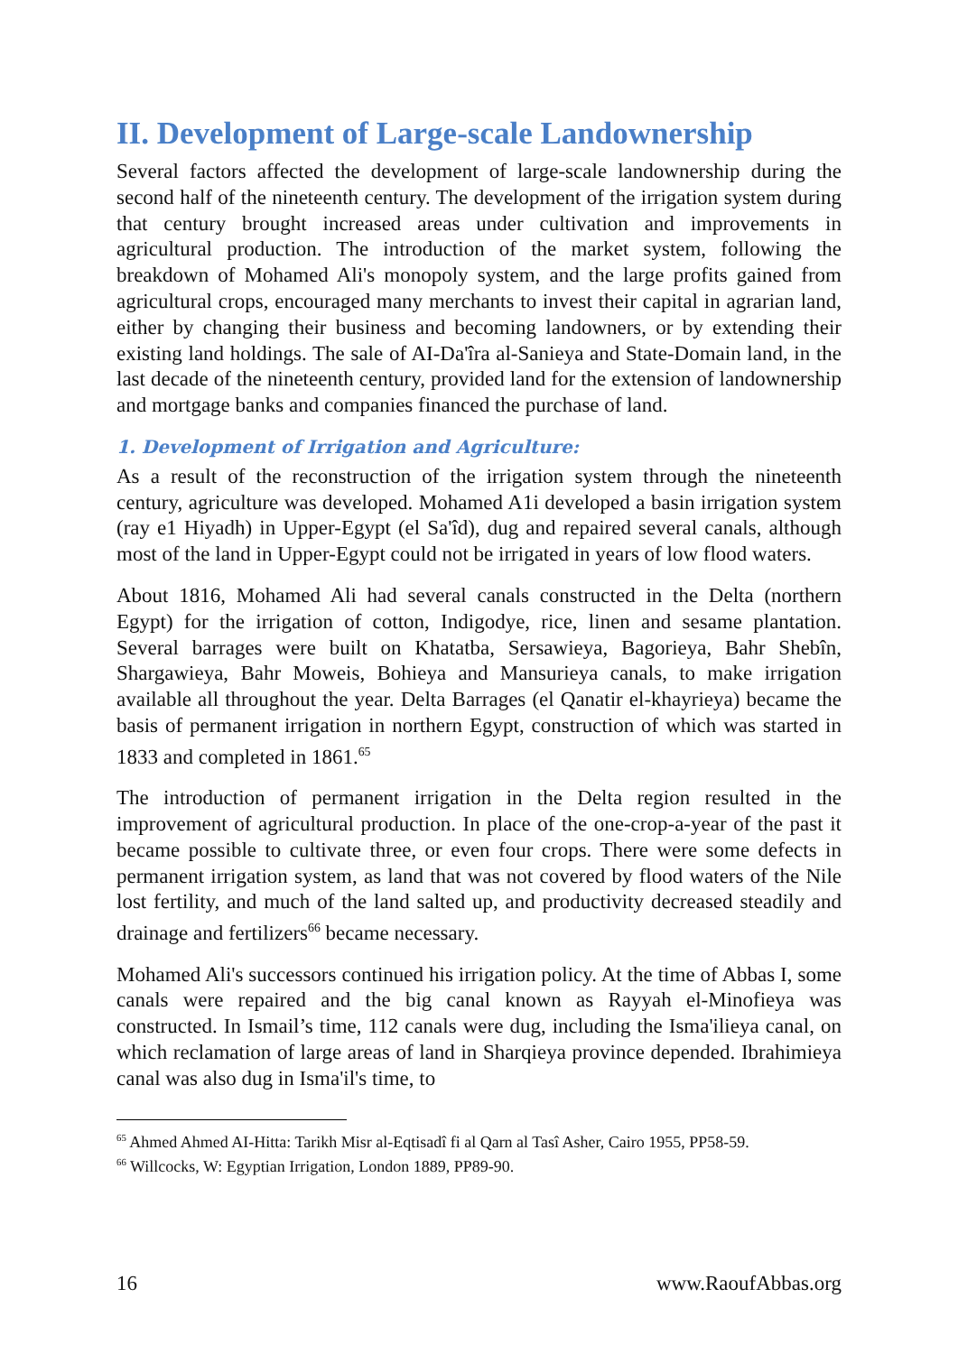II. Development of Large-scale Landownership
Several factors affected the development of large-scale landownership during the second half of the nineteenth century. The development of the irrigation system during that century brought increased areas under cultivation and improvements in agricultural production. The introduction of the market system, following the breakdown of Mohamed Ali's monopoly system, and the large profits gained from agricultural crops, encouraged many merchants to invest their capital in agrarian land, either by changing their business and becoming landowners, or by extending their existing land holdings. The sale of AI-Da'îra al-Sanieya and State-Domain land, in the last decade of the nineteenth century, provided land for the extension of landownership and mortgage banks and companies financed the purchase of land.
1. Development of Irrigation and Agriculture:
As a result of the reconstruction of the irrigation system through the nineteenth century, agriculture was developed. Mohamed A1i developed a basin irrigation system (ray e1 Hiyadh) in Upper-Egypt (el Sa'îd), dug and repaired several canals, although most of the land in Upper-Egypt could not be irrigated in years of low flood waters.
About 1816, Mohamed Ali had several canals constructed in the Delta (northern Egypt) for the irrigation of cotton, Indigodye, rice, linen and sesame plantation. Several barrages were built on Khatatba, Sersawieya, Bagorieya, Bahr Shebîn, Shargawieya, Bahr Moweis, Bohieya and Mansurieya canals, to make irrigation available all throughout the year. Delta Barrages (el Qanatir el-khayrieya) became the basis of permanent irrigation in northern Egypt, construction of which was started in 1833 and completed in 1861.<sup>65</sup>
The introduction of permanent irrigation in the Delta region resulted in the improvement of agricultural production. In place of the one-crop-a-year of the past it became possible to cultivate three, or even four crops. There were some defects in permanent irrigation system, as land that was not covered by flood waters of the Nile lost fertility, and much of the land salted up, and productivity decreased steadily and drainage and fertilizers<sup>66</sup> became necessary.
Mohamed Ali's successors continued his irrigation policy. At the time of Abbas I, some canals were repaired and the big canal known as Rayyah el-Minofieya was constructed. In Ismail’s time, 112 canals were dug, including the Isma'ilieya canal, on which reclamation of large areas of land in Sharqieya province depended. Ibrahimieya canal was also dug in Isma'il's time, to
<sup>65</sup> Ahmed Ahmed AI-Hitta: Tarikh Misr al-Eqtisadî fi al Qarn al Tasî Asher, Cairo 1955, PP58-59.
<sup>66</sup> Willcocks, W: Egyptian Irrigation, London 1889, PP89-90.
16 www.RaoufAbbas.org